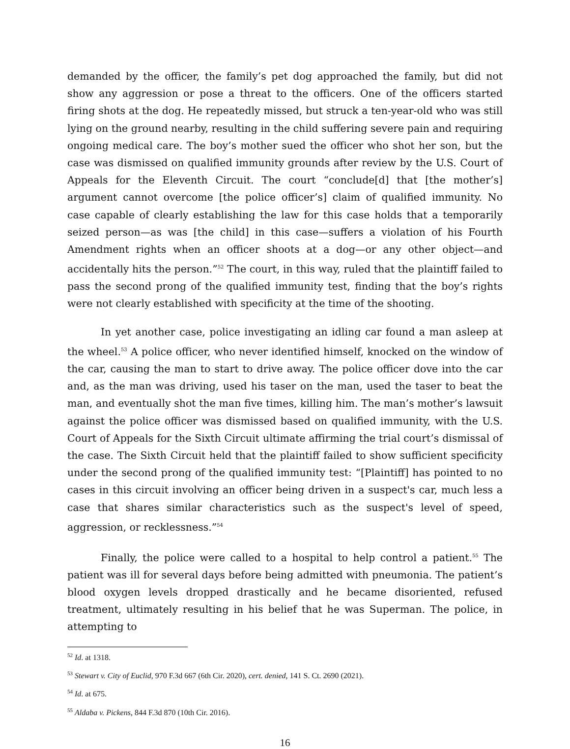demanded by the officer, the family’s pet dog approached the family, but did not show any aggression or pose a threat to the officers. One of the officers started firing shots at the dog. He repeatedly missed, but struck a ten-year-old who was still lying on the ground nearby, resulting in the child suffering severe pain and requiring ongoing medical care. The boy’s mother sued the officer who shot her son, but the case was dismissed on qualified immunity grounds after review by the U.S. Court of Appeals for the Eleventh Circuit. The court “conclude[d] that [the mother’s] argument cannot overcome [the police officer’s] claim of qualified immunity. No case capable of clearly establishing the law for this case holds that a temporarily seized person—as was [the child] in this case—suffers a violation of his Fourth Amendment rights when an officer shoots at a dog—or any other object—and accidentally hits the person.”<sup>52</sup> The court, in this way, ruled that the plaintiff failed to pass the second prong of the qualified immunity test, finding that the boy’s rights were not clearly established with specificity at the time of the shooting.
In yet another case, police investigating an idling car found a man asleep at the wheel.<sup>53</sup> A police officer, who never identified himself, knocked on the window of the car, causing the man to start to drive away. The police officer dove into the car and, as the man was driving, used his taser on the man, used the taser to beat the man, and eventually shot the man five times, killing him. The man’s mother’s lawsuit against the police officer was dismissed based on qualified immunity, with the U.S. Court of Appeals for the Sixth Circuit ultimate affirming the trial court’s dismissal of the case. The Sixth Circuit held that the plaintiff failed to show sufficient specificity under the second prong of the qualified immunity test: “[Plaintiff] has pointed to no cases in this circuit involving an officer being driven in a suspect's car, much less a case that shares similar characteristics such as the suspect's level of speed, aggression, or recklessness.”<sup>54</sup>
Finally, the police were called to a hospital to help control a patient.<sup>55</sup> The patient was ill for several days before being admitted with pneumonia. The patient’s blood oxygen levels dropped drastically and he became disoriented, refused treatment, ultimately resulting in his belief that he was Superman. The police, in attempting to
<sup>52</sup> Id. at 1318.
<sup>53</sup> Stewart v. City of Euclid, 970 F.3d 667 (6th Cir. 2020), cert. denied, 141 S. Ct. 2690 (2021).
<sup>54</sup> Id. at 675.
<sup>55</sup> Aldaba v. Pickens, 844 F.3d 870 (10th Cir. 2016).
16